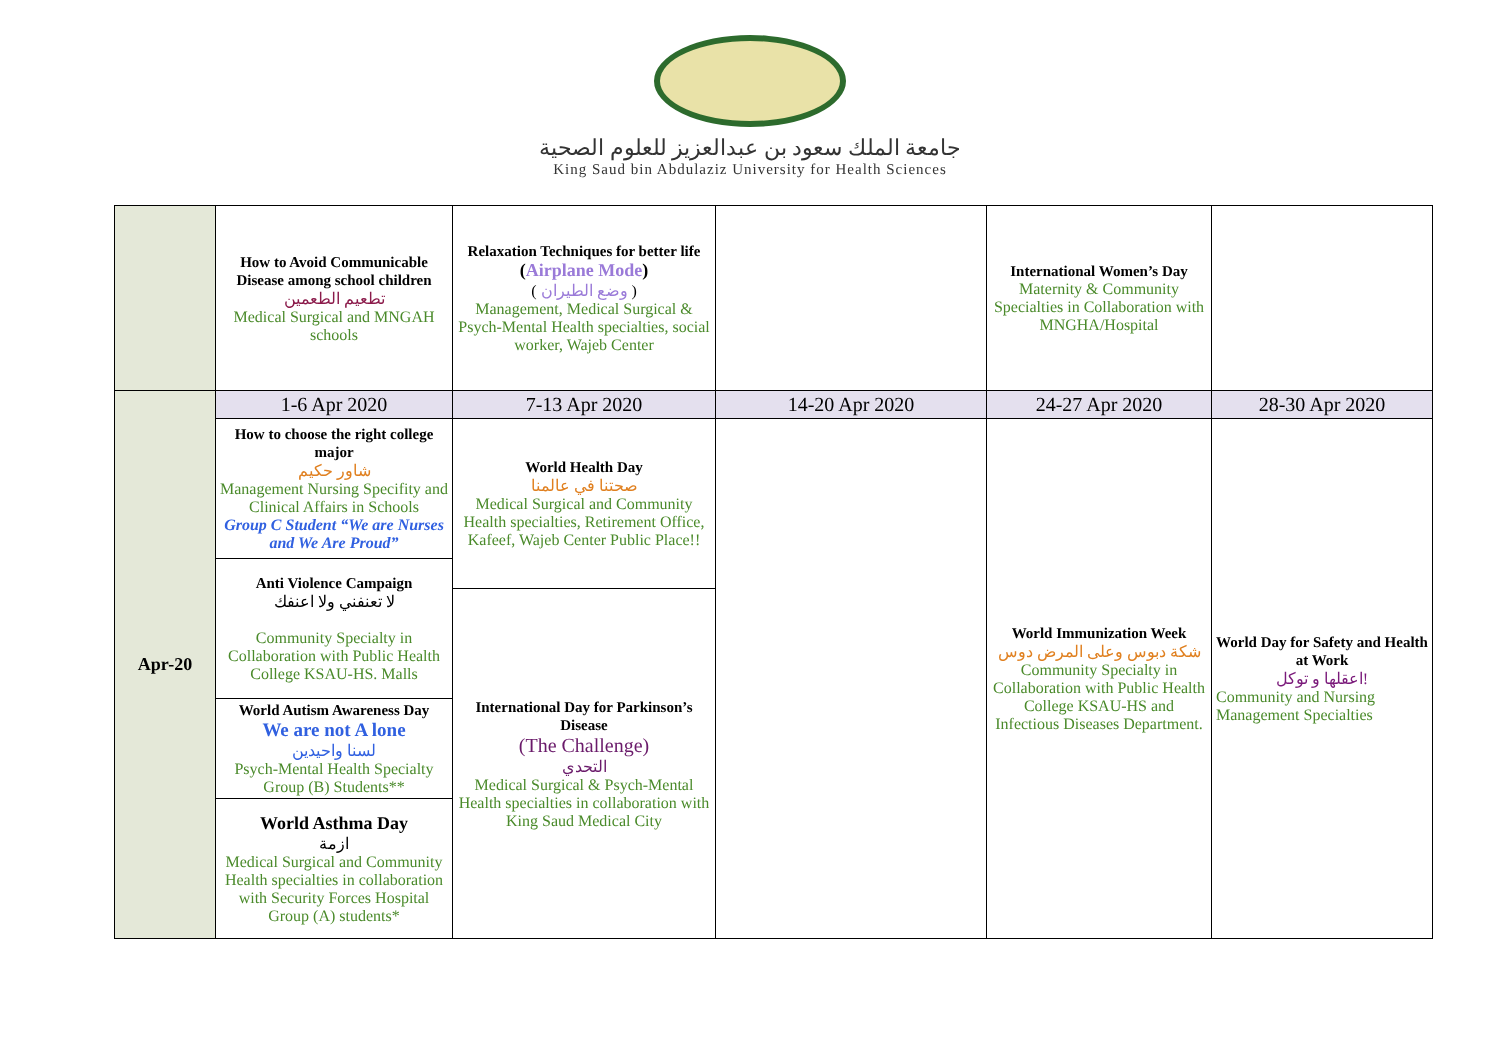جامعة الملك سعود بن عبدالعزيز للعلوم الصحية
King Saud bin Abdulaziz University for Health Sciences
| | How to Avoid Communicable Disease among school children تطعيم الطعمين Medical Surgical and MNGAH schools | Relaxation Techniques for better life ( Airplane Mode ) ( وضع الطيران ) Management, Medical Surgical & Psych-Mental Health specialties, social worker, Wajeb Center | | International Women’s Day Maternity & Community Specialties in Collaboration with MNGHA/Hospital | |
| Apr-20 | 1-6 Apr 2020 | 7-13 Apr 2020 | 14-20 Apr 2020 | 24-27 Apr 2020 | 28-30 Apr 2020 |
| | How to choose the right college major شاور حكيم Management Nursing Specifity and Clinical Affairs in Schools Group C Student “We are Nurses and We Are Proud” | World Health Day صحتنا في عالمنا Medical Surgical and Community Health specialties, Retirement Office, Kafeef, Wajeb Center Public Place!! | | World Immunization Week شكة دبوس وعلى المرض دوس Community Specialty in Collaboration with Public Health College KSAU-HS and Infectious Diseases Department. | World Day for Safety and Health at Work اعقلها و توكل! Community and Nursing Management Specialties |
| | Anti Violence Campaign لا تعنفني ولا اعنفك Community Specialty in Collaboration with Public Health College KSAU-HS. Malls | | | | |
| | | International Day for Parkinson’s Disease (The Challenge) التحدي Medical Surgical & Psych-Mental Health specialties in collaboration with King Saud Medical City | | | |
| | World Autism Awareness Day We are not A lone لسنا واحيدين Psych-Mental Health Specialty Group (B) Students** | | | | |
| | World Asthma Day ازمة Medical Surgical and Community Health specialties in collaboration with Security Forces Hospital Group (A) students* | | | | |